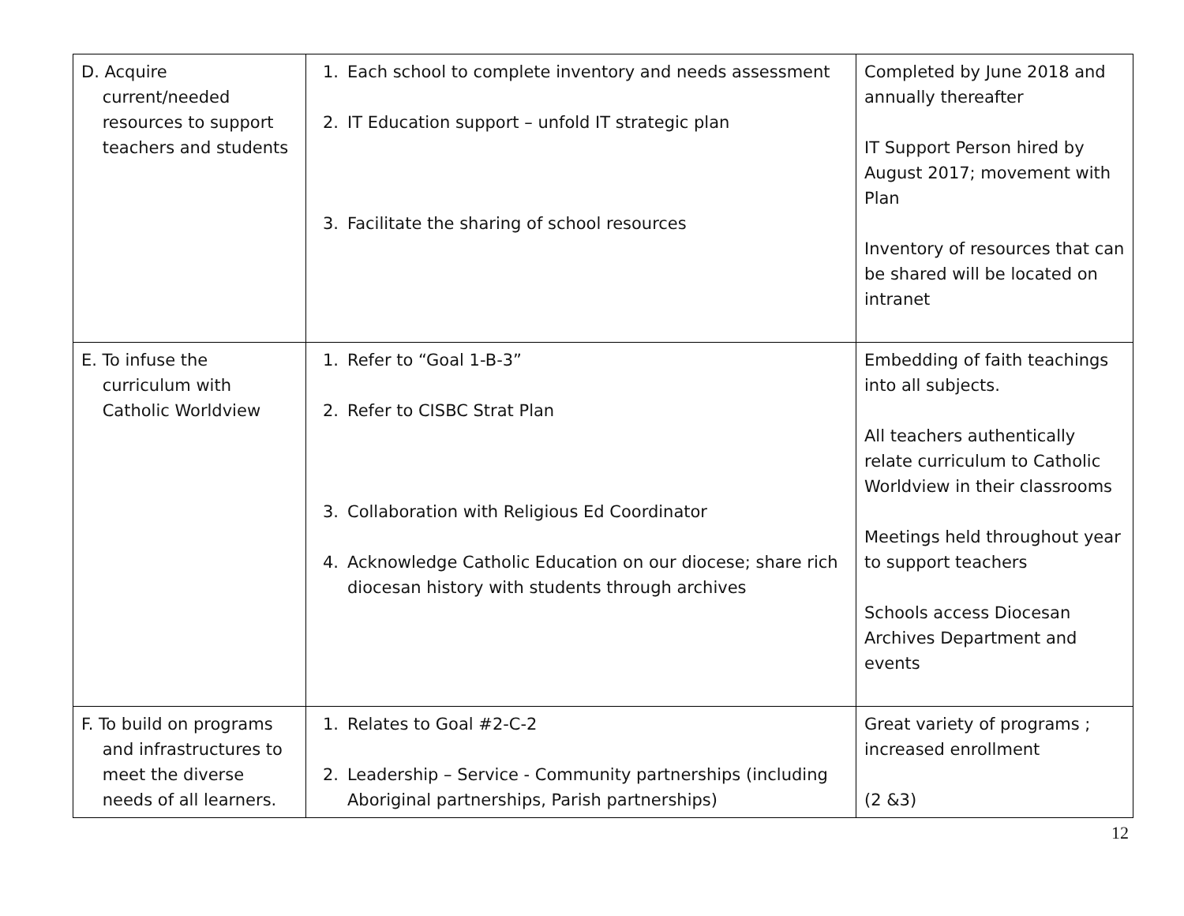| D. Acquire current/needed resources to support teachers and students | 1. Each school to complete inventory and needs assessment 2. IT Education support – unfold IT strategic plan 3. Facilitate the sharing of school resources | Completed by June 2018 and annually thereafter IT Support Person hired by August 2017; movement with Plan Inventory of resources that can be shared will be located on intranet |
| E. To infuse the curriculum with Catholic Worldview | 1. Refer to “Goal 1-B-3” 2. Refer to CISBC Strat Plan 3. Collaboration with Religious Ed Coordinator 4. Acknowledge Catholic Education on our diocese; share rich diocesan history with students through archives | Embedding of faith teachings into all subjects. All teachers authentically relate curriculum to Catholic Worldview in their classrooms Meetings held throughout year to support teachers Schools access Diocesan Archives Department and events |
| F. To build on programs and infrastructures to meet the diverse needs of all learners. | 1. Relates to Goal #2-C-2 2. Leadership – Service - Community partnerships (including Aboriginal partnerships, Parish partnerships) | Great variety of programs ; increased enrollment (2 &3) |
12